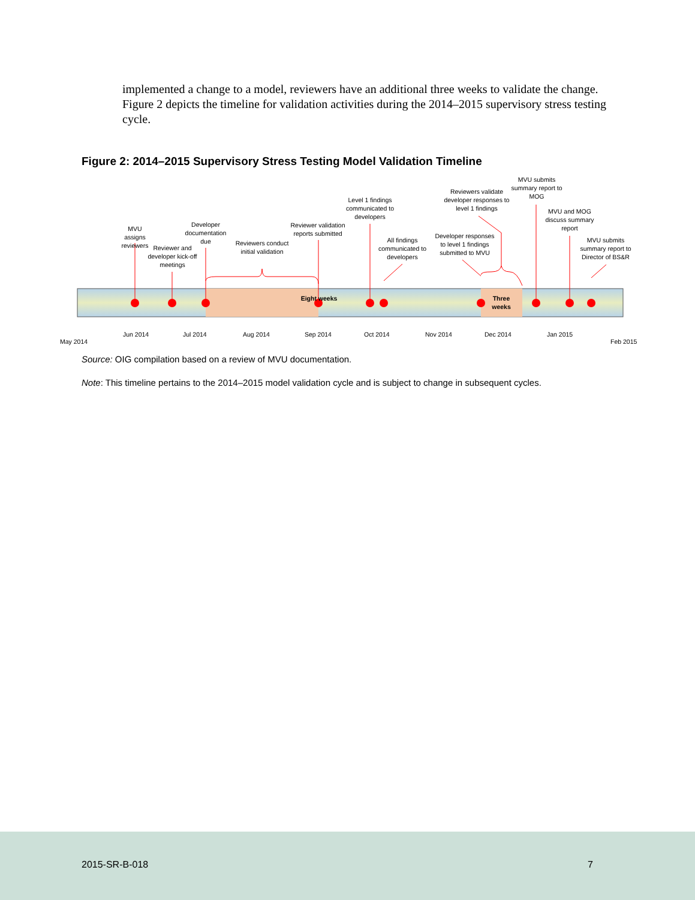implemented a change to a model, reviewers have an additional three weeks to validate the change. Figure 2 depicts the timeline for validation activities during the 2014–2015 supervisory stress testing cycle.
Figure 2: 2014–2015 Supervisory Stress Testing Model Validation Timeline
MVU assigns reviewers
Reviewer and developer kick-off meetings
Developer documentation due
Reviewers conduct initial validation
Reviewer validation reports submitted
Level 1 findings communicated to developers
All findings communicated to developers
Developer responses to level 1 findings submitted to MVU
Reviewers validate developer responses to level 1 findings
MVU submits summary report to MOG
MVU and MOG discuss summary report
MVU submits summary report to Director of BS&R
Eight weeks
Three weeks
May 2014
Jun 2014 Jul 2014 Aug 2014 Sep 2014 Oct 2014 Nov 2014 Dec 2014 Jan 2015
Feb 2015
Source: OIG compilation based on a review of MVU documentation.
Note: This timeline pertains to the 2014–2015 model validation cycle and is subject to change in subsequent cycles.
2015-SR-B-018 7